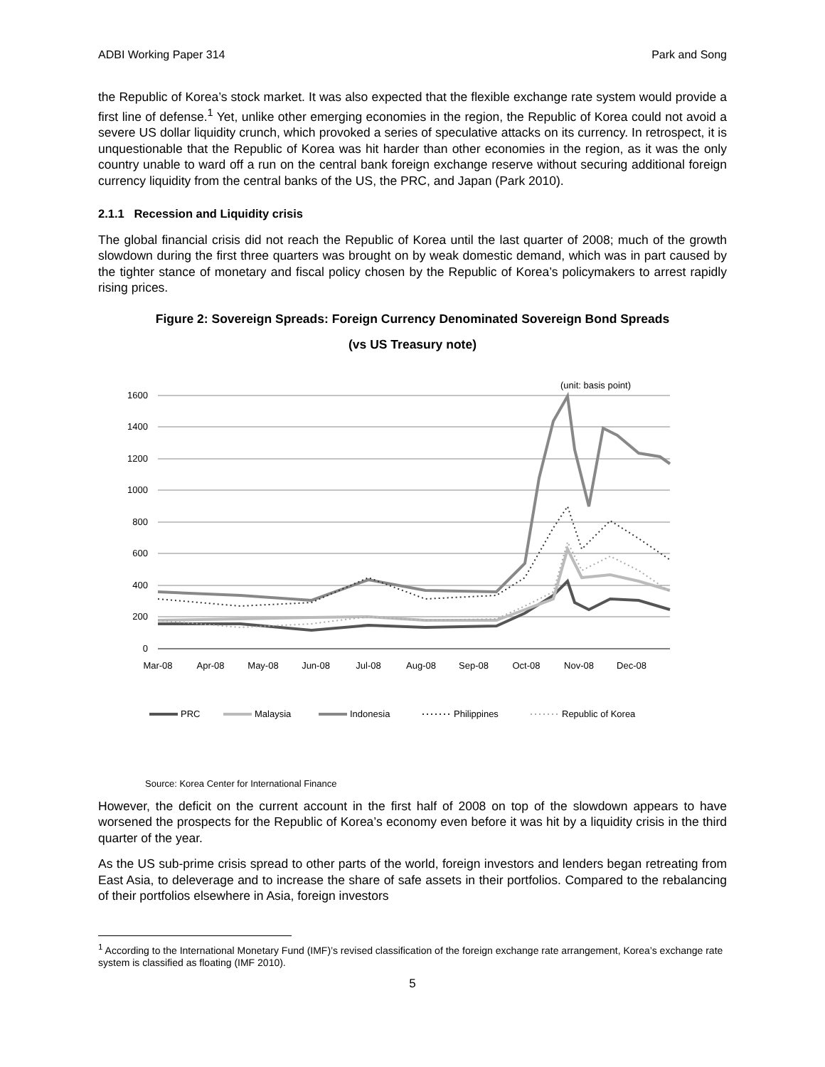ADBI Working Paper 314 Park and Song
the Republic of Korea’s stock market. It was also expected that the flexible exchange rate system would provide a first line of defense.<sup>1</sup> Yet, unlike other emerging economies in the region, the Republic of Korea could not avoid a severe US dollar liquidity crunch, which provoked a series of speculative attacks on its currency. In retrospect, it is unquestionable that the Republic of Korea was hit harder than other economies in the region, as it was the only country unable to ward off a run on the central bank foreign exchange reserve without securing additional foreign currency liquidity from the central banks of the US, the PRC, and Japan (Park 2010).
2.1.1 Recession and Liquidity crisis
The global financial crisis did not reach the Republic of Korea until the last quarter of 2008; much of the growth slowdown during the first three quarters was brought on by weak domestic demand, which was in part caused by the tighter stance of monetary and fiscal policy chosen by the Republic of Korea’s policymakers to arrest rapidly rising prices.
Figure 2: Sovereign Spreads: Foreign Currency Denominated Sovereign Bond Spreads
(vs US Treasury note)
(unit: basis point)
1600
1400
1200
1000
800
600
400
200
0
Mar-08
Apr-08
May-08
Jun-08
Jul-08
Aug-08
Sep-08
Oct-08
Nov-08
Dec-08
PRC
Malaysia
Indonesia
Philippines
Republic of Korea
Source: Korea Center for International Finance
However, the deficit on the current account in the first half of 2008 on top of the slowdown appears to have worsened the prospects for the Republic of Korea’s economy even before it was hit by a liquidity crisis in the third quarter of the year.
As the US sub-prime crisis spread to other parts of the world, foreign investors and lenders began retreating from East Asia, to deleverage and to increase the share of safe assets in their portfolios. Compared to the rebalancing of their portfolios elsewhere in Asia, foreign investors
<sup>1</sup> According to the International Monetary Fund (IMF)’s revised classification of the foreign exchange rate arrangement, Korea’s exchange rate system is classified as floating (IMF 2010).
5